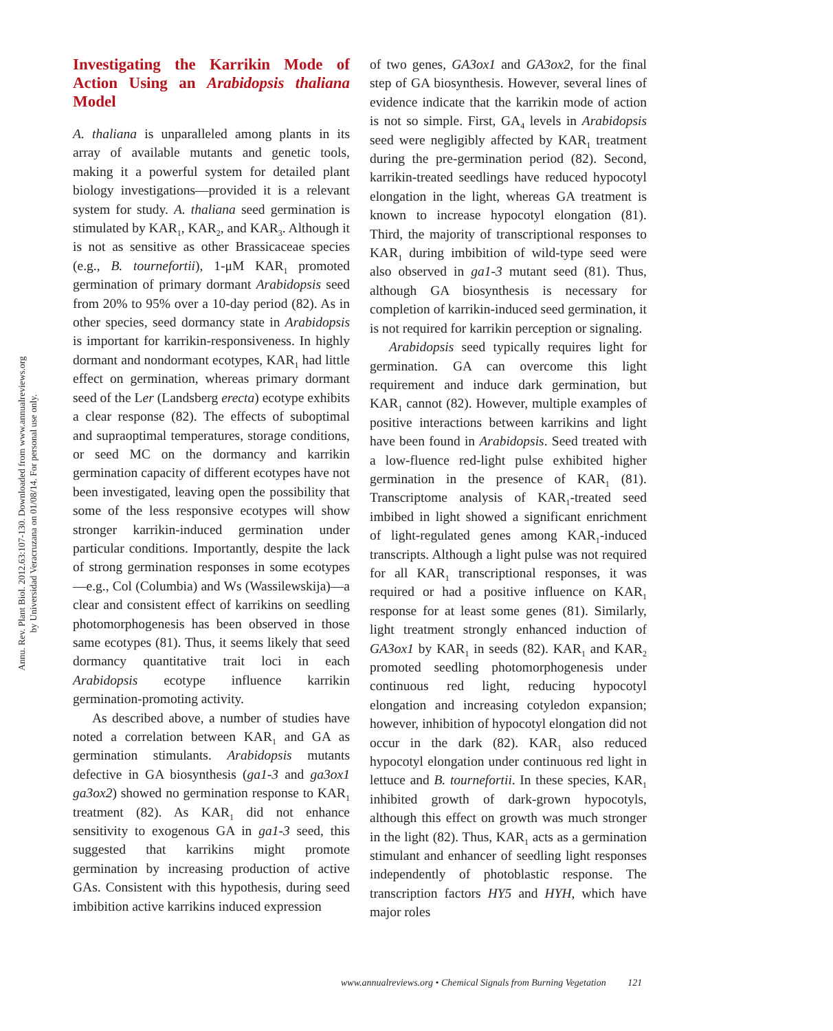Annu. Rev. Plant Biol. 2012.63:107-130. Downloaded from www.annualreviews.org
by Universidad Veracruzana on 01/08/14. For personal use only.
Investigating the Karrikin Mode of Action Using an Arabidopsis thaliana Model
A. thaliana is unparalleled among plants in its array of available mutants and genetic tools, making it a powerful system for detailed plant biology investigations—provided it is a relevant system for study. A. thaliana seed germination is stimulated by KAR<sub>1</sub>, KAR<sub>2</sub>, and KAR<sub>3</sub>. Although it is not as sensitive as other Brassicaceae species (e.g., B. tournefortii), 1-μM KAR<sub>1</sub> promoted germination of primary dormant Arabidopsis seed from 20% to 95% over a 10-day period (82). As in other species, seed dormancy state in Arabidopsis is important for karrikin-responsiveness. In highly dormant and nondormant ecotypes, KAR<sub>1</sub> had little effect on germination, whereas primary dormant seed of the Ler (Landsberg erecta) ecotype exhibits a clear response (82). The effects of suboptimal and supraoptimal temperatures, storage conditions, or seed MC on the dormancy and karrikin germination capacity of different ecotypes have not been investigated, leaving open the possibility that some of the less responsive ecotypes will show stronger karrikin-induced germination under particular conditions. Importantly, despite the lack of strong germination responses in some ecotypes—e.g., Col (Columbia) and Ws (Wassilewskija)—a clear and consistent effect of karrikins on seedling photomorphogenesis has been observed in those same ecotypes (81). Thus, it seems likely that seed dormancy quantitative trait loci in each Arabidopsis ecotype influence karrikin germination-promoting activity.
As described above, a number of studies have noted a correlation between KAR<sub>1</sub> and GA as germination stimulants. Arabidopsis mutants defective in GA biosynthesis (ga1-3 and ga3ox1 ga3ox2) showed no germination response to KAR<sub>1</sub> treatment (82). As KAR<sub>1</sub> did not enhance sensitivity to exogenous GA in ga1-3 seed, this suggested that karrikins might promote germination by increasing production of active GAs. Consistent with this hypothesis, during seed imbibition active karrikins induced expression
of two genes, GA3ox1 and GA3ox2, for the final step of GA biosynthesis. However, several lines of evidence indicate that the karrikin mode of action is not so simple. First, GA<sub>4</sub> levels in Arabidopsis seed were negligibly affected by KAR<sub>1</sub> treatment during the pre-germination period (82). Second, karrikin-treated seedlings have reduced hypocotyl elongation in the light, whereas GA treatment is known to increase hypocotyl elongation (81). Third, the majority of transcriptional responses to KAR<sub>1</sub> during imbibition of wild-type seed were also observed in ga1-3 mutant seed (81). Thus, although GA biosynthesis is necessary for completion of karrikin-induced seed germination, it is not required for karrikin perception or signaling.
Arabidopsis seed typically requires light for germination. GA can overcome this light requirement and induce dark germination, but KAR<sub>1</sub> cannot (82). However, multiple examples of positive interactions between karrikins and light have been found in Arabidopsis. Seed treated with a low-fluence red-light pulse exhibited higher germination in the presence of KAR<sub>1</sub> (81). Transcriptome analysis of KAR<sub>1</sub>-treated seed imbibed in light showed a significant enrichment of light-regulated genes among KAR<sub>1</sub>-induced transcripts. Although a light pulse was not required for all KAR<sub>1</sub> transcriptional responses, it was required or had a positive influence on KAR<sub>1</sub> response for at least some genes (81). Similarly, light treatment strongly enhanced induction of GA3ox1 by KAR<sub>1</sub> in seeds (82). KAR<sub>1</sub> and KAR<sub>2</sub> promoted seedling photomorphogenesis under continuous red light, reducing hypocotyl elongation and increasing cotyledon expansion; however, inhibition of hypocotyl elongation did not occur in the dark (82). KAR<sub>1</sub> also reduced hypocotyl elongation under continuous red light in lettuce and B. tournefortii. In these species, KAR<sub>1</sub> inhibited growth of dark-grown hypocotyls, although this effect on growth was much stronger in the light (82). Thus, KAR<sub>1</sub> acts as a germination stimulant and enhancer of seedling light responses independently of photoblastic response. The transcription factors HY5 and HYH, which have major roles
www.annualreviews.org • Chemical Signals from Burning Vegetation 121